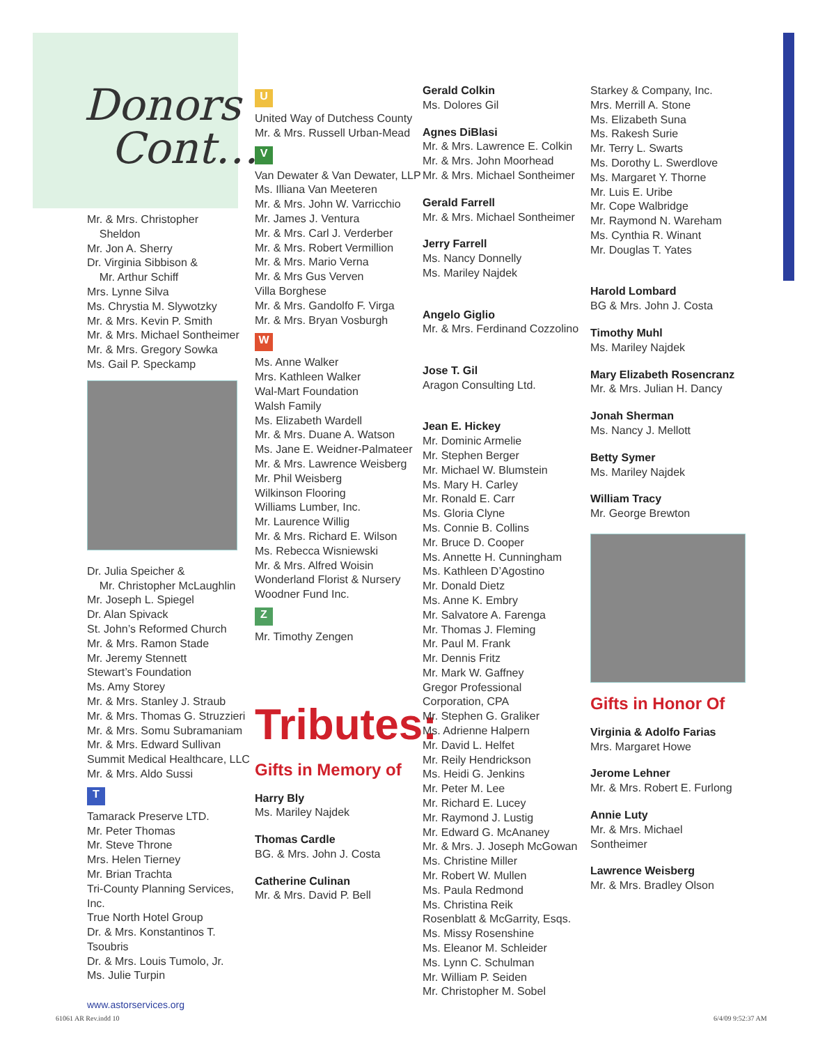Donors
Cont…
Mr. & Mrs. Christopher
Sheldon
Mr. Jon A. Sherry
Dr. Virginia Sibbison &
Mr. Arthur Schiff
Mrs. Lynne Silva
Ms. Chrystia M. Slywotzky
Mr. & Mrs. Kevin P. Smith
Mr. & Mrs. Michael Sontheimer
Mr. & Mrs. Gregory Sowka
Ms. Gail P. Speckamp
Dr. Julia Speicher &
Mr. Christopher McLaughlin
Mr. Joseph L. Spiegel
Dr. Alan Spivack
St. John’s Reformed Church
Mr. & Mrs. Ramon Stade
Mr. Jeremy Stennett
Stewart’s Foundation
Ms. Amy Storey
Mr. & Mrs. Stanley J. Straub
Mr. & Mrs. Thomas G. Struzzieri
Mr. & Mrs. Somu Subramaniam
Mr. & Mrs. Edward Sullivan
Summit Medical Healthcare, LLC
Mr. & Mrs. Aldo Sussi
T
Tamarack Preserve LTD.
Mr. Peter Thomas
Mr. Steve Throne
Mrs. Helen Tierney
Mr. Brian Trachta
Tri-County Planning Services, Inc.
True North Hotel Group
Dr. & Mrs. Konstantinos T. Tsoubris
Dr. & Mrs. Louis Tumolo, Jr.
Ms. Julie Turpin
www.astorservices.org
U
United Way of Dutchess County
Mr. & Mrs. Russell Urban-Mead
V
Van Dewater & Van Dewater, LLP
Ms. Illiana Van Meeteren
Mr. & Mrs. John W. Varricchio
Mr. James J. Ventura
Mr. & Mrs. Carl J. Verderber
Mr. & Mrs. Robert Vermillion
Mr. & Mrs. Mario Verna
Mr. & Mrs Gus Verven
Villa Borghese
Mr. & Mrs. Gandolfo F. Virga
Mr. & Mrs. Bryan Vosburgh
W
Ms. Anne Walker
Mrs. Kathleen Walker
Wal-Mart Foundation
Walsh Family
Ms. Elizabeth Wardell
Mr. & Mrs. Duane A. Watson
Ms. Jane E. Weidner-Palmateer
Mr. & Mrs. Lawrence Weisberg
Mr. Phil Weisberg
Wilkinson Flooring
Williams Lumber, Inc.
Mr. Laurence Willig
Mr. & Mrs. Richard E. Wilson
Ms. Rebecca Wisniewski
Mr. & Mrs. Alfred Woisin
Wonderland Florist & Nursery
Woodner Fund Inc.
Z
Mr. Timothy Zengen
Tributes:
Gifts in Memory of
Harry Bly
Ms. Mariley Najdek
Thomas Cardle
BG. & Mrs. John J. Costa
Catherine Culinan
Mr. & Mrs. David P. Bell
Gerald Colkin
Ms. Dolores Gil
Agnes DiBlasi
Mr. & Mrs. Lawrence E. Colkin
Mr. & Mrs. John Moorhead
Mr. & Mrs. Michael Sontheimer
Gerald Farrell
Mr. & Mrs. Michael Sontheimer
Jerry Farrell
Ms. Nancy Donnelly
Ms. Mariley Najdek
Angelo Giglio
Mr. & Mrs. Ferdinand Cozzolino
Jose T. Gil
Aragon Consulting Ltd.
Jean E. Hickey
Mr. Dominic Armelie
Mr. Stephen Berger
Mr. Michael W. Blumstein
Ms. Mary H. Carley
Mr. Ronald E. Carr
Ms. Gloria Clyne
Ms. Connie B. Collins
Mr. Bruce D. Cooper
Ms. Annette H. Cunningham
Ms. Kathleen D’Agostino
Mr. Donald Dietz
Ms. Anne K. Embry
Mr. Salvatore A. Farenga
Mr. Thomas J. Fleming
Mr. Paul M. Frank
Mr. Dennis Fritz
Mr. Mark W. Gaffney
Gregor Professional
Corporation, CPA
Mr. Stephen G. Graliker
Ms. Adrienne Halpern
Mr. David L. Helfet
Mr. Reily Hendrickson
Ms. Heidi G. Jenkins
Mr. Peter M. Lee
Mr. Richard E. Lucey
Mr. Raymond J. Lustig
Mr. Edward G. McAnaney
Mr. & Mrs. J. Joseph McGowan
Ms. Christine Miller
Mr. Robert W. Mullen
Ms. Paula Redmond
Ms. Christina Reik
Rosenblatt & McGarrity, Esqs.
Ms. Missy Rosenshine
Ms. Eleanor M. Schleider
Ms. Lynn C. Schulman
Mr. William P. Seiden
Mr. Christopher M. Sobel
Starkey & Company, Inc.
Mrs. Merrill A. Stone
Ms. Elizabeth Suna
Ms. Rakesh Surie
Mr. Terry L. Swarts
Ms. Dorothy L. Swerdlove
Ms. Margaret Y. Thorne
Mr. Luis E. Uribe
Mr. Cope Walbridge
Mr. Raymond N. Wareham
Ms. Cynthia R. Winant
Mr. Douglas T. Yates
Harold Lombard
BG & Mrs. John J. Costa
Timothy Muhl
Ms. Mariley Najdek
Mary Elizabeth Rosencranz
Mr. & Mrs. Julian H. Dancy
Jonah Sherman
Ms. Nancy J. Mellott
Betty Symer
Ms. Mariley Najdek
William Tracy
Mr. George Brewton
Gifts in Honor Of
Virginia & Adolfo Farias
Mrs. Margaret Howe
Jerome Lehner
Mr. & Mrs. Robert E. Furlong
Annie Luty
Mr. & Mrs. Michael
Sontheimer
Lawrence Weisberg
Mr. & Mrs. Bradley Olson
61061 AR Rev.indd 10 6/4/09 9:52:37 AM